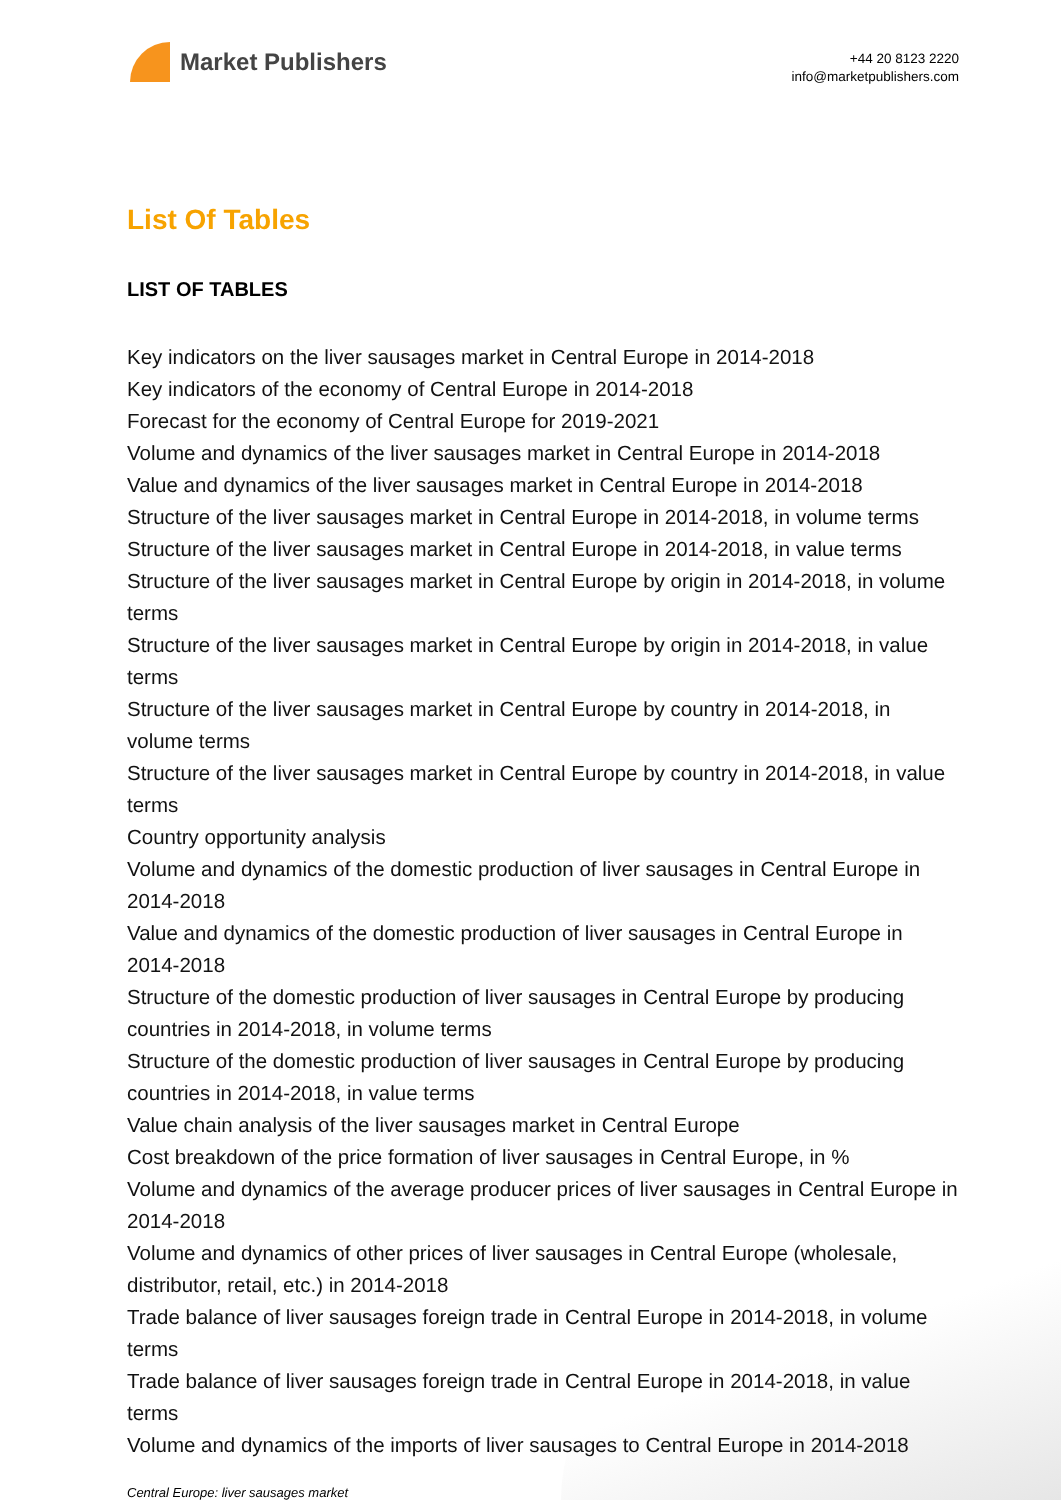Market Publishers
+44 20 8123 2220
info@marketpublishers.com
List Of Tables
LIST OF TABLES
Key indicators on the liver sausages market in Central Europe in 2014-2018
Key indicators of the economy of Central Europe in 2014-2018
Forecast for the economy of Central Europe for 2019-2021
Volume and dynamics of the liver sausages market in Central Europe in 2014-2018
Value and dynamics of the liver sausages market in Central Europe in 2014-2018
Structure of the liver sausages market in Central Europe in 2014-2018, in volume terms
Structure of the liver sausages market in Central Europe in 2014-2018, in value terms
Structure of the liver sausages market in Central Europe by origin in 2014-2018, in volume terms
Structure of the liver sausages market in Central Europe by origin in 2014-2018, in value terms
Structure of the liver sausages market in Central Europe by country in 2014-2018, in volume terms
Structure of the liver sausages market in Central Europe by country in 2014-2018, in value terms
Country opportunity analysis
Volume and dynamics of the domestic production of liver sausages in Central Europe in 2014-2018
Value and dynamics of the domestic production of liver sausages in Central Europe in 2014-2018
Structure of the domestic production of liver sausages in Central Europe by producing countries in 2014-2018, in volume terms
Structure of the domestic production of liver sausages in Central Europe by producing countries in 2014-2018, in value terms
Value chain analysis of the liver sausages market in Central Europe
Cost breakdown of the price formation of liver sausages in Central Europe, in %
Volume and dynamics of the average producer prices of liver sausages in Central Europe in 2014-2018
Volume and dynamics of other prices of liver sausages in Central Europe (wholesale, distributor, retail, etc.) in 2014-2018
Trade balance of liver sausages foreign trade in Central Europe in 2014-2018, in volume terms
Trade balance of liver sausages foreign trade in Central Europe in 2014-2018, in value terms
Volume and dynamics of the imports of liver sausages to Central Europe in 2014-2018
Central Europe: liver sausages market